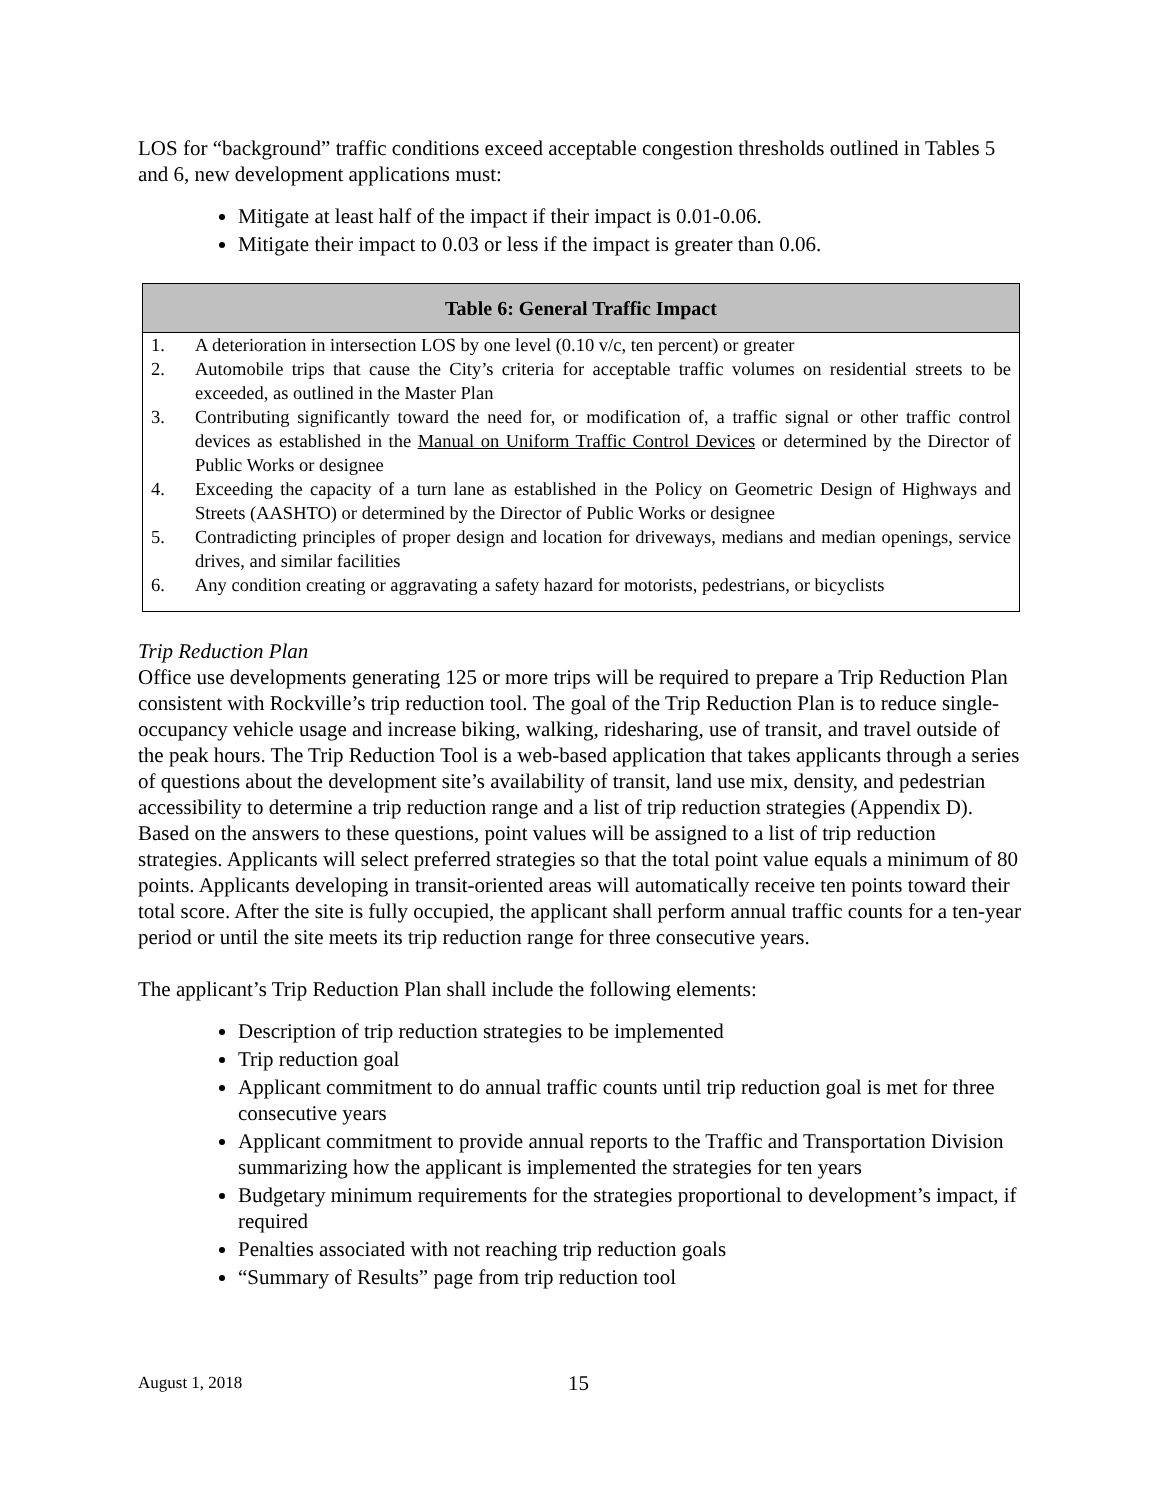LOS for “background” traffic conditions exceed acceptable congestion thresholds outlined in Tables 5 and 6, new development applications must:
Mitigate at least half of the impact if their impact is 0.01-0.06.
Mitigate their impact to 0.03 or less if the impact is greater than 0.06.
| Table 6: General Traffic Impact | |
| --- | --- |
| 1. | A deterioration in intersection LOS by one level (0.10 v/c, ten percent) or greater |
| 2. | Automobile trips that cause the City’s criteria for acceptable traffic volumes on residential streets to be exceeded, as outlined in the Master Plan |
| 3. | Contributing significantly toward the need for, or modification of, a traffic signal or other traffic control devices as established in the Manual on Uniform Traffic Control Devices or determined by the Director of Public Works or designee |
| 4. | Exceeding the capacity of a turn lane as established in the Policy on Geometric Design of Highways and Streets (AASHTO) or determined by the Director of Public Works or designee |
| 5. | Contradicting principles of proper design and location for driveways, medians and median openings, service drives, and similar facilities |
| 6. | Any condition creating or aggravating a safety hazard for motorists, pedestrians, or bicyclists |
Trip Reduction Plan
Office use developments generating 125 or more trips will be required to prepare a Trip Reduction Plan consistent with Rockville’s trip reduction tool. The goal of the Trip Reduction Plan is to reduce single-occupancy vehicle usage and increase biking, walking, ridesharing, use of transit, and travel outside of the peak hours. The Trip Reduction Tool is a web-based application that takes applicants through a series of questions about the development site’s availability of transit, land use mix, density, and pedestrian accessibility to determine a trip reduction range and a list of trip reduction strategies (Appendix D). Based on the answers to these questions, point values will be assigned to a list of trip reduction strategies. Applicants will select preferred strategies so that the total point value equals a minimum of 80 points. Applicants developing in transit-oriented areas will automatically receive ten points toward their total score. After the site is fully occupied, the applicant shall perform annual traffic counts for a ten-year period or until the site meets its trip reduction range for three consecutive years.
The applicant’s Trip Reduction Plan shall include the following elements:
Description of trip reduction strategies to be implemented
Trip reduction goal
Applicant commitment to do annual traffic counts until trip reduction goal is met for three consecutive years
Applicant commitment to provide annual reports to the Traffic and Transportation Division summarizing how the applicant is implemented the strategies for ten years
Budgetary minimum requirements for the strategies proportional to development’s impact, if required
Penalties associated with not reaching trip reduction goals
“Summary of Results” page from trip reduction tool
August 1, 2018 15